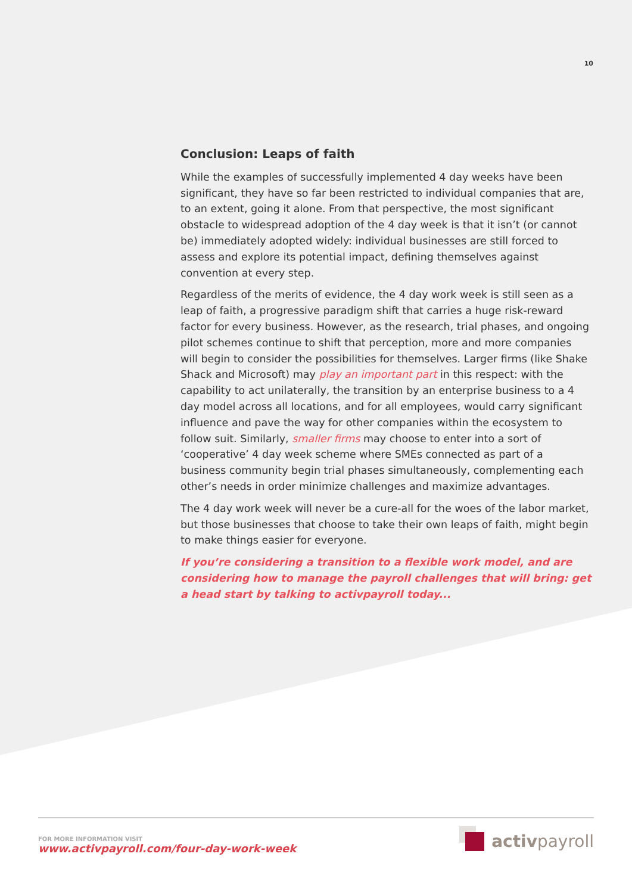10
Conclusion: Leaps of faith
While the examples of successfully implemented 4 day weeks have been significant, they have so far been restricted to individual companies that are, to an extent, going it alone. From that perspective, the most significant obstacle to widespread adoption of the 4 day week is that it isn’t (or cannot be) immediately adopted widely: individual businesses are still forced to assess and explore its potential impact, defining themselves against convention at every step.
Regardless of the merits of evidence, the 4 day work week is still seen as a leap of faith, a progressive paradigm shift that carries a huge risk-reward factor for every business. However, as the research, trial phases, and ongoing pilot schemes continue to shift that perception, more and more companies will begin to consider the possibilities for themselves. Larger firms (like Shake Shack and Microsoft) may play an important part in this respect: with the capability to act unilaterally, the transition by an enterprise business to a 4 day model across all locations, and for all employees, would carry significant influence and pave the way for other companies within the ecosystem to follow suit. Similarly, smaller firms may choose to enter into a sort of ‘cooperative’ 4 day week scheme where SMEs connected as part of a business community begin trial phases simultaneously, complementing each other’s needs in order minimize challenges and maximize advantages.
The 4 day work week will never be a cure-all for the woes of the labor market, but those businesses that choose to take their own leaps of faith, might begin to make things easier for everyone.
If you’re considering a transition to a flexible work model, and are considering how to manage the payroll challenges that will bring: get a head start by talking to activpayroll today...
FOR MORE INFORMATION VISIT
www.activpayroll.com/four-day-work-week
activpayroll